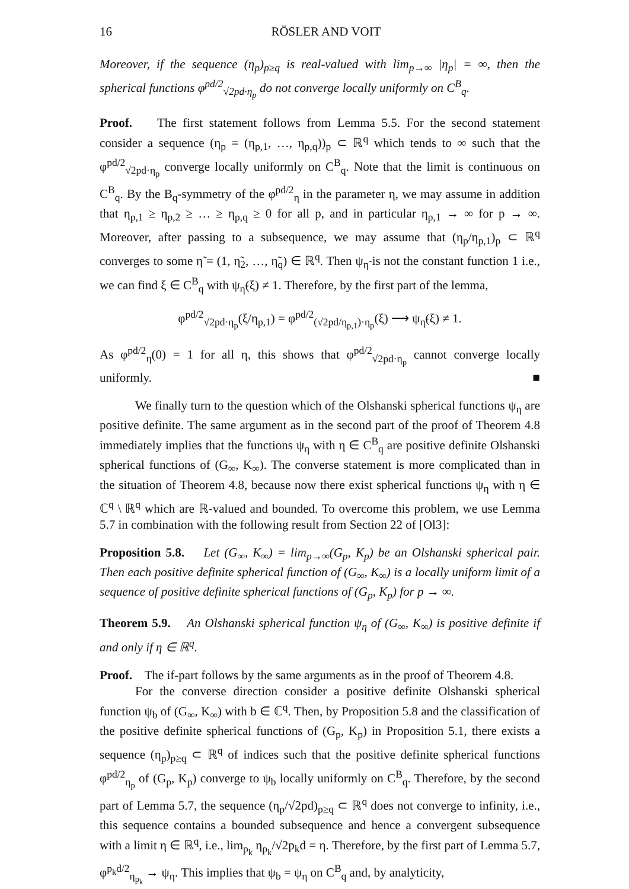16 RÖSLER AND VOIT
Moreover, if the sequence (η<sub>p</sub>)<sub>p≥q</sub> is real-valued with lim<sub>p→∞</sub> |η<sub>p</sub>| = ∞, then the spherical functions φ<sup>pd/2</sup><sub>√2pd·η<sub>p</sub></sub> do not converge locally uniformly on C<sup>B</sup><sub>q</sub>.
Proof. The first statement follows from Lemma 5.5. For the second statement consider a sequence (η<sub>p</sub> = (η<sub>p,1</sub>, …, η<sub>p,q</sub>))<sub>p</sub> ⊂ ℝ<sup>q</sup> which tends to ∞ such that the φ<sup>pd/2</sup><sub>√2pd·η<sub>p</sub></sub> converge locally uniformly on C<sup>B</sup><sub>q</sub>. Note that the limit is continuous on C<sup>B</sup><sub>q</sub>. By the B<sub>q</sub>-symmetry of the φ<sup>pd/2</sup><sub>η</sub> in the parameter η, we may assume in addition that η<sub>p,1</sub> ≥ η<sub>p,2</sub> ≥ … ≥ η<sub>p,q</sub> ≥ 0 for all p, and in particular η<sub>p,1</sub> → ∞ for p → ∞. Moreover, after passing to a subsequence, we may assume that (η<sub>p</sub>/η<sub>p,1</sub>)<sub>p</sub> ⊂ ℝ<sup>q</sup> converges to some η̃ = (1, η̃<sub>2</sub>, …, η̃<sub>q</sub>) ∈ ℝ<sup>q</sup>. Then ψ<sub>η̃</sub> is not the constant function 1 i.e., we can find ξ ∈ C<sup>B</sup><sub>q</sub> with ψ<sub>η̃</sub>(ξ) ≠ 1. Therefore, by the first part of the lemma,
φ<sup>pd/2</sup><sub>√2pd·η<sub>p</sub></sub>(ξ/η<sub>p,1</sub>) = φ<sup>pd/2</sup><sub>(√2pd/η<sub>p,1</sub>)·η<sub>p</sub></sub>(ξ) ⟶ ψ<sub>η̃</sub>(ξ) ≠ 1.
As φ<sup>pd/2</sup><sub>η</sub>(0) = 1 for all η, this shows that φ<sup>pd/2</sup><sub>√2pd·η<sub>p</sub></sub> cannot converge locally uniformly. ■
We finally turn to the question which of the Olshanski spherical functions ψ<sub>η</sub> are positive definite. The same argument as in the second part of the proof of Theorem 4.8 immediately implies that the functions ψ<sub>η</sub> with η ∈ C<sup>B</sup><sub>q</sub> are positive definite Olshanski spherical functions of (G<sub>∞</sub>, K<sub>∞</sub>). The converse statement is more complicated than in the situation of Theorem 4.8, because now there exist spherical functions ψ<sub>η</sub> with η ∈ ℂ<sup>q</sup> \ ℝ<sup>q</sup> which are ℝ-valued and bounded. To overcome this problem, we use Lemma 5.7 in combination with the following result from Section 22 of [Ol3]:
Proposition 5.8. Let (G<sub>∞</sub>, K<sub>∞</sub>) = lim<sub>p→∞</sub>(G<sub>p</sub>, K<sub>p</sub>) be an Olshanski spherical pair. Then each positive definite spherical function of (G<sub>∞</sub>, K<sub>∞</sub>) is a locally uniform limit of a sequence of positive definite spherical functions of (G<sub>p</sub>, K<sub>p</sub>) for p → ∞.
Theorem 5.9. An Olshanski spherical function ψ<sub>η</sub> of (G<sub>∞</sub>, K<sub>∞</sub>) is positive definite if and only if η ∈ ℝ<sup>q</sup>.
Proof. The if-part follows by the same arguments as in the proof of Theorem 4.8.
For the converse direction consider a positive definite Olshanski spherical function ψ<sub>b</sub> of (G<sub>∞</sub>, K<sub>∞</sub>) with b ∈ ℂ<sup>q</sup>. Then, by Proposition 5.8 and the classification of the positive definite spherical functions of (G<sub>p</sub>, K<sub>p</sub>) in Proposition 5.1, there exists a sequence (η<sub>p</sub>)<sub>p≥q</sub> ⊂ ℝ<sup>q</sup> of indices such that the positive definite spherical functions φ<sup>pd/2</sup><sub>η<sub>p</sub></sub> of (G<sub>p</sub>, K<sub>p</sub>) converge to ψ<sub>b</sub> locally uniformly on C<sup>B</sup><sub>q</sub>. Therefore, by the second part of Lemma 5.7, the sequence (η<sub>p</sub>/√2pd)<sub>p≥q</sub> ⊂ ℝ<sup>q</sup> does not converge to infinity, i.e., this sequence contains a bounded subsequence and hence a convergent subsequence with a limit η ∈ ℝ<sup>q</sup>, i.e., lim<sub>p<sub>k</sub></sub> η<sub>p<sub>k</sub></sub>/√2p<sub>k</sub>d = η. Therefore, by the first part of Lemma 5.7, φ<sup>p<sub>k</sub>d/2</sup><sub>η<sub>p<sub>k</sub></sub></sub> → ψ<sub>η</sub>. This implies that ψ<sub>b</sub> = ψ<sub>η</sub> on C<sup>B</sup><sub>q</sub> and, by analyticity,